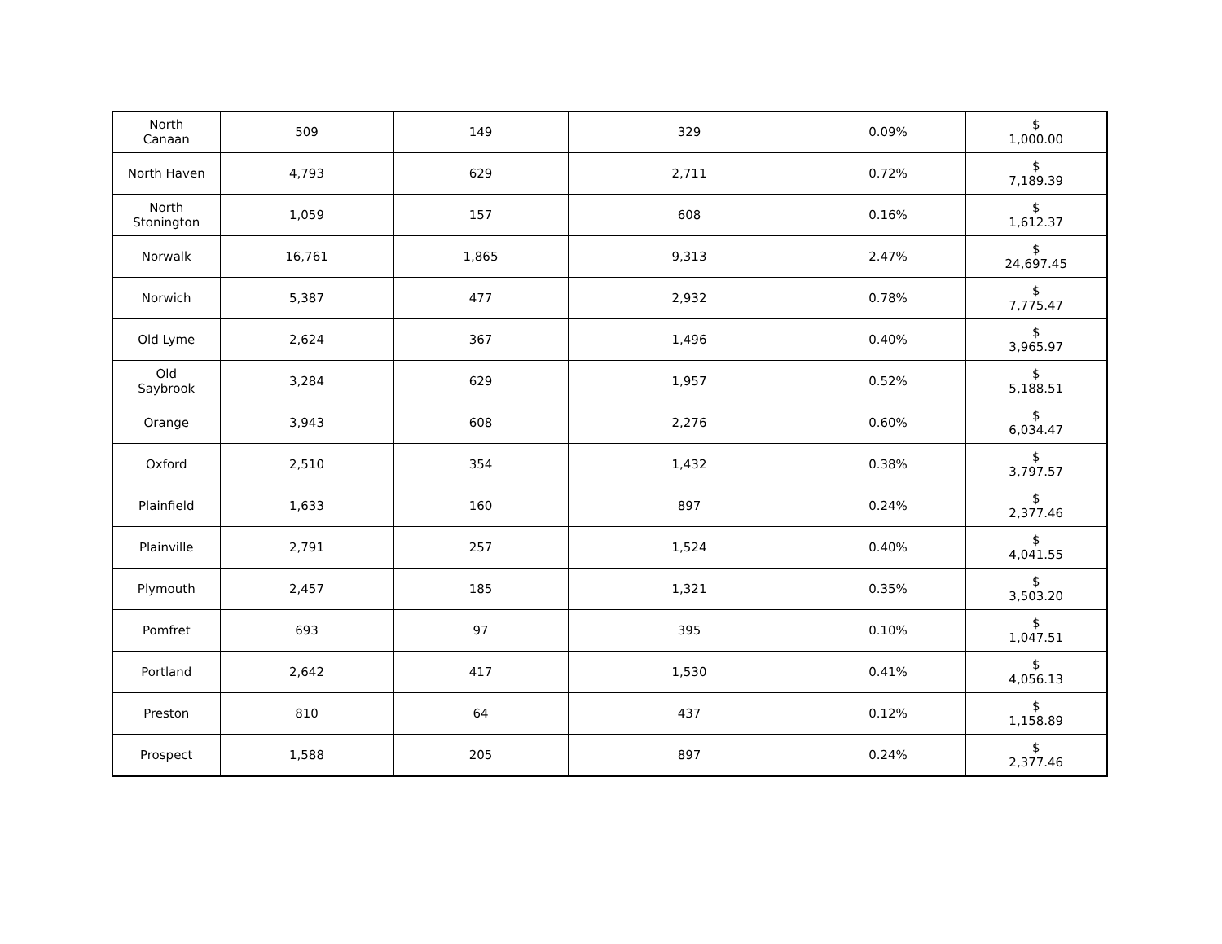| North Canaan | 509 | 149 | 329 | 0.09% | $ 1,000.00 |
| North Haven | 4,793 | 629 | 2,711 | 0.72% | $ 7,189.39 |
| North Stonington | 1,059 | 157 | 608 | 0.16% | $ 1,612.37 |
| Norwalk | 16,761 | 1,865 | 9,313 | 2.47% | $ 24,697.45 |
| Norwich | 5,387 | 477 | 2,932 | 0.78% | $ 7,775.47 |
| Old Lyme | 2,624 | 367 | 1,496 | 0.40% | $ 3,965.97 |
| Old Saybrook | 3,284 | 629 | 1,957 | 0.52% | $ 5,188.51 |
| Orange | 3,943 | 608 | 2,276 | 0.60% | $ 6,034.47 |
| Oxford | 2,510 | 354 | 1,432 | 0.38% | $ 3,797.57 |
| Plainfield | 1,633 | 160 | 897 | 0.24% | $ 2,377.46 |
| Plainville | 2,791 | 257 | 1,524 | 0.40% | $ 4,041.55 |
| Plymouth | 2,457 | 185 | 1,321 | 0.35% | $ 3,503.20 |
| Pomfret | 693 | 97 | 395 | 0.10% | $ 1,047.51 |
| Portland | 2,642 | 417 | 1,530 | 0.41% | $ 4,056.13 |
| Preston | 810 | 64 | 437 | 0.12% | $ 1,158.89 |
| Prospect | 1,588 | 205 | 897 | 0.24% | $ 2,377.46 |